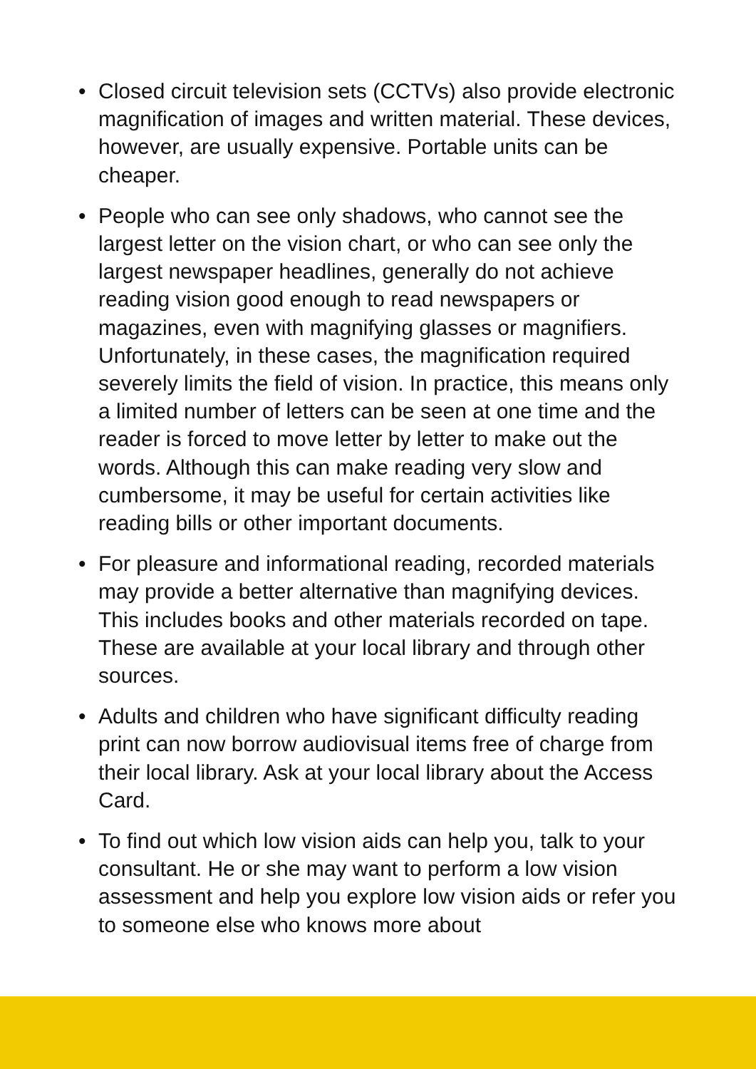• Closed circuit television sets (CCTVs) also provide electronic magnification of images and written material. These devices, however, are usually expensive. Portable units can be cheaper.
• People who can see only shadows, who cannot see the largest letter on the vision chart, or who can see only the largest newspaper headlines, generally do not achieve reading vision good enough to read newspapers or magazines, even with magnifying glasses or magnifiers. Unfortunately, in these cases, the magnification required severely limits the field of vision. In practice, this means only a limited number of letters can be seen at one time and the reader is forced to move letter by letter to make out the words. Although this can make reading very slow and cumbersome, it may be useful for certain activities like reading bills or other important documents.
• For pleasure and informational reading, recorded materials may provide a better alternative than magnifying devices. This includes books and other materials recorded on tape. These are available at your local library and through other sources.
• Adults and children who have significant difficulty reading print can now borrow audiovisual items free of charge from their local library. Ask at your local library about the Access Card.
• To find out which low vision aids can help you, talk to your consultant. He or she may want to perform a low vision assessment and help you explore low vision aids or refer you to someone else who knows more about